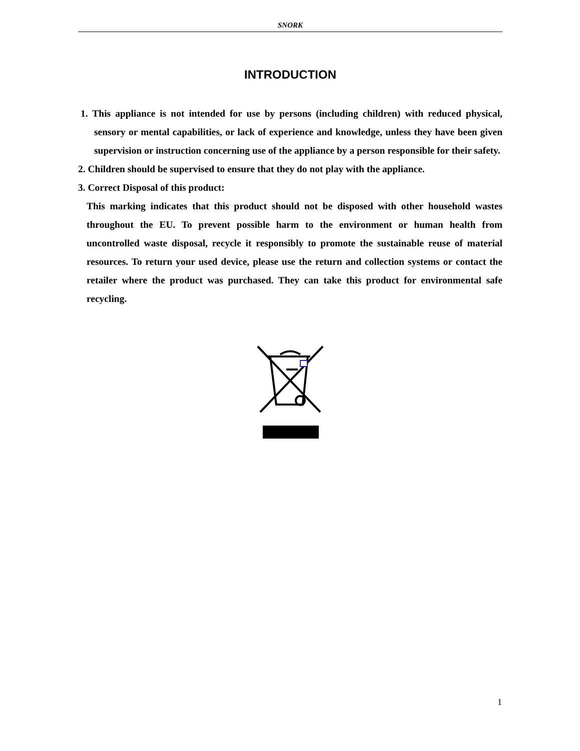SNORK
INTRODUCTION
1. This appliance is not intended for use by persons (including children) with reduced physical, sensory or mental capabilities, or lack of experience and knowledge, unless they have been given supervision or instruction concerning use of the appliance by a person responsible for their safety.
2. Children should be supervised to ensure that they do not play with the appliance.
3. Correct Disposal of this product:
This marking indicates that this product should not be disposed with other household wastes throughout the EU. To prevent possible harm to the environment or human health from uncontrolled waste disposal, recycle it responsibly to promote the sustainable reuse of material resources. To return your used device, please use the return and collection systems or contact the retailer where the product was purchased. They can take this product for environmental safe recycling.
1